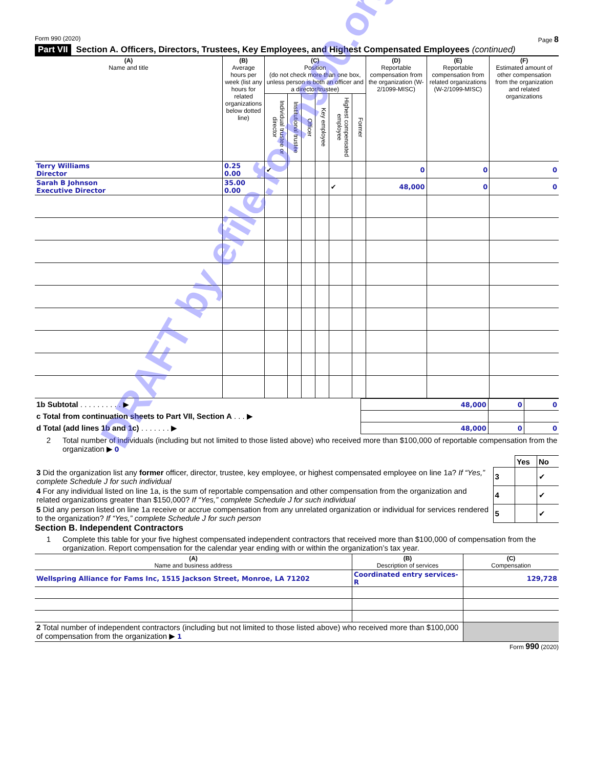Form 990 (2020) Page 8
Part VII Section A. Officers, Directors, Trustees, Key Employees, and Highest Compensated Employees (continued)
| (A) Name and title | (B) Average hours per week (list any hours for related organizations below dotted line) | (C) Position (do not check more than one box, unless person is both an officer and a director/trustee) | | | | | | (D) Reportable compensation from the organization (W-2/1099-MISC) | (E) Reportable compensation from related organizations (W-2/1099-MISC) | (F) Estimated amount of other compensation from the organization and related organizations |
| --- | --- | --- | --- | --- | --- | --- | --- | --- | --- | --- |
| | | Individual trustee or director | Institutional trustee | Officer | Key employee | Highest compensated employee | Former | | | |
| Terry Williams Director | 0.25 0.00 | ✔ | | | | | | 0 | 0 | 0 |
| Sarah B Johnson Executive Director | 35.00 0.00 | | | | | ✔ | | 48,000 | 0 | 0 |
| 1b Subtotal . . . . . . . . . . ▶ | 48,000 | 0 | 0 |
| c Total from continuation sheets to Part VII, Section A . . . ▶ | | | |
| d Total (add lines 1b and 1c) . . . . . . . ▶ | 48,000 | 0 | 0 |
2 Total number of individuals (including but not limited to those listed above) who received more than $100,000 of reportable compensation from the organization ▶ 0
| | | Yes | No |
| 3 Did the organization list any former officer, director, trustee, key employee, or highest compensated employee on line 1a? If “Yes,” complete Schedule J for such individual | 3 | | ✔ |
| 4 For any individual listed on line 1a, is the sum of reportable compensation and other compensation from the organization and related organizations greater than $150,000? If “Yes,” complete Schedule J for such individual | 4 | | ✔ |
| 5 Did any person listed on line 1a receive or accrue compensation from any unrelated organization or individual for services rendered to the organization? If “Yes,” complete Schedule J for such person | 5 | | ✔ |
Section B. Independent Contractors
1 Complete this table for your five highest compensated independent contractors that received more than $100,000 of compensation from the organization. Report compensation for the calendar year ending with or within the organization’s tax year.
| (A) Name and business address | (B) Description of services | (C) Compensation |
| --- | --- | --- |
| Wellspring Alliance for Fams Inc, 1515 Jackson Street, Monroe, LA 71202 | Coordinated entry services-R | 129,728 |
| 2 Total number of independent contractors (including but not limited to those listed above) who received more than $100,000 of compensation from the organization ▶ 1 | | |
Form 990 (2020)
DRAFT by efile.form990.org